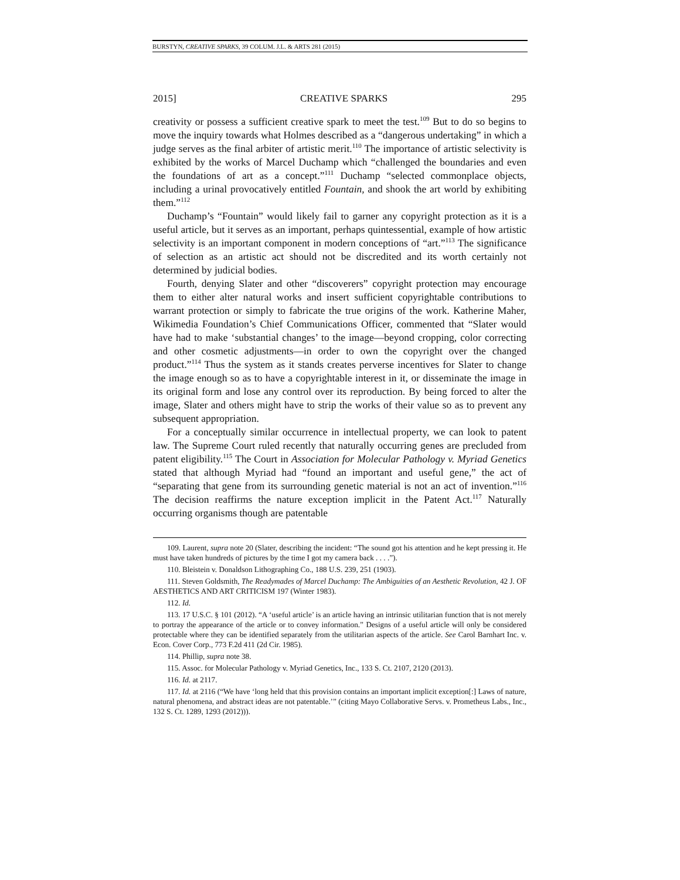BURSTYN, CREATIVE SPARKS, 39 COLUM. J.L. & ARTS 281 (2015)
2015] CREATIVE SPARKS 295
creativity or possess a sufficient creative spark to meet the test.<sup>109</sup> But to do so begins to move the inquiry towards what Holmes described as a “dangerous undertaking” in which a judge serves as the final arbiter of artistic merit.<sup>110</sup> The importance of artistic selectivity is exhibited by the works of Marcel Duchamp which “challenged the boundaries and even the foundations of art as a concept.”<sup>111</sup> Duchamp “selected commonplace objects, including a urinal provocatively entitled Fountain, and shook the art world by exhibiting them.”<sup>112</sup>
Duchamp’s “Fountain” would likely fail to garner any copyright protection as it is a useful article, but it serves as an important, perhaps quintessential, example of how artistic selectivity is an important component in modern conceptions of “art.”<sup>113</sup> The significance of selection as an artistic act should not be discredited and its worth certainly not determined by judicial bodies.
Fourth, denying Slater and other “discoverers” copyright protection may encourage them to either alter natural works and insert sufficient copyrightable contributions to warrant protection or simply to fabricate the true origins of the work. Katherine Maher, Wikimedia Foundation’s Chief Communications Officer, commented that “Slater would have had to make ‘substantial changes’ to the image—beyond cropping, color correcting and other cosmetic adjustments—in order to own the copyright over the changed product.”<sup>114</sup> Thus the system as it stands creates perverse incentives for Slater to change the image enough so as to have a copyrightable interest in it, or disseminate the image in its original form and lose any control over its reproduction. By being forced to alter the image, Slater and others might have to strip the works of their value so as to prevent any subsequent appropriation.
For a conceptually similar occurrence in intellectual property, we can look to patent law. The Supreme Court ruled recently that naturally occurring genes are precluded from patent eligibility.<sup>115</sup> The Court in Association for Molecular Pathology v. Myriad Genetics stated that although Myriad had “found an important and useful gene,” the act of “separating that gene from its surrounding genetic material is not an act of invention.”<sup>116</sup> The decision reaffirms the nature exception implicit in the Patent Act.<sup>117</sup> Naturally occurring organisms though are patentable
109. Laurent, supra note 20 (Slater, describing the incident: “The sound got his attention and he kept pressing it. He must have taken hundreds of pictures by the time I got my camera back . . . .”).
110. Bleistein v. Donaldson Lithographing Co., 188 U.S. 239, 251 (1903).
111. Steven Goldsmith, The Readymades of Marcel Duchamp: The Ambiguities of an Aesthetic Revolution, 42 J. OF AESTHETICS AND ART CRITICISM 197 (Winter 1983).
112. Id.
113. 17 U.S.C. § 101 (2012). “A ‘useful article’ is an article having an intrinsic utilitarian function that is not merely to portray the appearance of the article or to convey information.” Designs of a useful article will only be considered protectable where they can be identified separately from the utilitarian aspects of the article. See Carol Barnhart Inc. v. Econ. Cover Corp., 773 F.2d 411 (2d Cir. 1985).
114. Phillip, supra note 38.
115. Assoc. for Molecular Pathology v. Myriad Genetics, Inc., 133 S. Ct. 2107, 2120 (2013).
116. Id. at 2117.
117. Id. at 2116 (“We have ‘long held that this provision contains an important implicit exception[:] Laws of nature, natural phenomena, and abstract ideas are not patentable.’” (citing Mayo Collaborative Servs. v. Prometheus Labs., Inc., 132 S. Ct. 1289, 1293 (2012))).